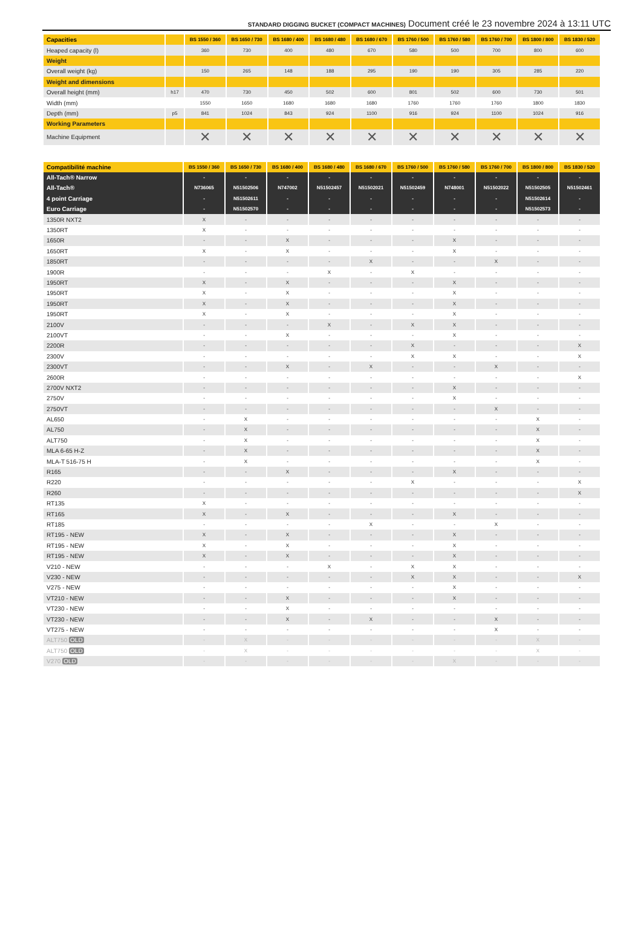STANDARD DIGGING BUCKET (COMPACT MACHINES) Document créé le 23 novembre 2024 à 13:11 UTC
| Capacities | | BS 1550 / 360 | BS 1650 / 730 | BS 1680 / 400 | BS 1680 / 480 | BS 1680 / 670 | BS 1760 / 500 | BS 1760 / 580 | BS 1760 / 700 | BS 1800 / 800 | BS 1830 / 520 |
| --- | --- | --- | --- | --- | --- | --- | --- | --- | --- | --- | --- |
| Heaped capacity (l) | | 360 | 730 | 400 | 480 | 670 | 580 | 500 | 700 | 800 | 600 |
| Weight | | | | | | | | | | | |
| Overall weight (kg) | | 150 | 265 | 148 | 188 | 295 | 190 | 190 | 305 | 285 | 220 |
| Weight and dimensions | | | | | | | | | | | |
| Overall height (mm) | h17 | 470 | 730 | 450 | 502 | 600 | 801 | 502 | 600 | 730 | 501 |
| Width (mm) | | 1550 | 1650 | 1680 | 1680 | 1680 | 1760 | 1760 | 1760 | 1800 | 1830 |
| Depth (mm) | p5 | 841 | 1024 | 843 | 924 | 1100 | 916 | 924 | 1100 | 1024 | 916 |
| Working Parameters | | | | | | | | | | | |
| Machine Equipment | | ✕ | ✕ | ✕ | ✕ | ✕ | ✕ | ✕ | ✕ | ✕ | ✕ |
| Compatibilité machine | BS 1550 / 360 | BS 1650 / 730 | BS 1680 / 400 | BS 1680 / 480 | BS 1680 / 670 | BS 1760 / 500 | BS 1760 / 580 | BS 1760 / 700 | BS 1800 / 800 | BS 1830 / 520 |
| --- | --- | --- | --- | --- | --- | --- | --- | --- | --- | --- |
| All-Tach® Narrow | - | - | - | - | - | - | - | - | - | - |
| All-Tach® | N736065 | N51502506 | N747002 | N51502457 | N51502021 | N51502459 | N748001 | N51502022 | N51502505 | N51502461 |
| 4 point Carriage | - | N51502611 | - | - | - | - | - | - | N51502614 | - |
| Euro Carriage | - | N51502570 | - | - | - | - | - | - | N51502573 | - |
| 1350R NXT2 | X | - | - | - | - | - | - | - | - | - |
| 1350RT | X | - | - | - | - | - | - | - | - | - |
| 1650R | - | - | X | - | - | - | X | - | - | - |
| 1650RT | X | - | X | - | - | - | X | - | - | - |
| 1850RT | - | - | - | - | X | - | - | X | - | - |
| 1900R | - | - | - | X | - | X | - | - | - | - |
| 1950RT | X | - | X | - | - | - | X | - | - | - |
| 1950RT | X | - | X | - | - | - | X | - | - | - |
| 1950RT | X | - | X | - | - | - | X | - | - | - |
| 1950RT | X | - | X | - | - | - | X | - | - | - |
| 2100V | - | - | - | X | - | X | X | - | - | - |
| 2100VT | - | - | X | - | - | - | X | - | - | - |
| 2200R | - | - | - | - | - | X | - | - | - | X |
| 2300V | - | - | - | - | - | X | X | - | - | X |
| 2300VT | - | - | X | - | X | - | - | X | - | - |
| 2600R | - | - | - | - | - | - | - | - | - | X |
| 2700V NXT2 | - | - | - | - | - | - | X | - | - | - |
| 2750V | - | - | - | - | - | - | X | - | - | - |
| 2750VT | - | - | - | - | - | - | - | X | - | - |
| AL650 | - | X | - | - | - | - | - | - | X | - |
| AL750 | - | X | - | - | - | - | - | - | X | - |
| ALT750 | - | X | - | - | - | - | - | - | X | - |
| MLA 6-65 H-Z | - | X | - | - | - | - | - | - | X | - |
| MLA-T 516-75 H | - | X | - | - | - | - | - | - | X | - |
| R165 | - | - | X | - | - | - | X | - | - | - |
| R220 | - | - | - | - | - | X | - | - | - | X |
| R260 | - | - | - | - | - | - | - | - | - | X |
| RT135 | X | - | - | - | - | - | - | - | - | - |
| RT165 | X | - | X | - | - | - | X | - | - | - |
| RT185 | - | - | - | - | X | - | - | X | - | - |
| RT195 - NEW | X | - | X | - | - | - | X | - | - | - |
| RT195 - NEW | X | - | X | - | - | - | X | - | - | - |
| RT195 - NEW | X | - | X | - | - | - | X | - | - | - |
| V210 - NEW | - | - | - | X | - | X | X | - | - | - |
| V230 - NEW | - | - | - | - | - | X | X | - | - | X |
| V275 - NEW | - | - | - | - | - | - | X | - | - | - |
| VT210 - NEW | - | - | X | - | - | - | X | - | - | - |
| VT230 - NEW | - | - | X | - | - | - | - | - | - | - |
| VT230 - NEW | - | - | X | - | X | - | - | X | - | - |
| VT275 - NEW | - | - | - | - | - | - | - | X | - | - |
| ALT750 OLD | - | X | - | - | - | - | - | - | X | - |
| ALT750 OLD | - | X | - | - | - | - | - | - | X | - |
| V270 OLD | - | - | - | - | - | - | X | - | - | - |